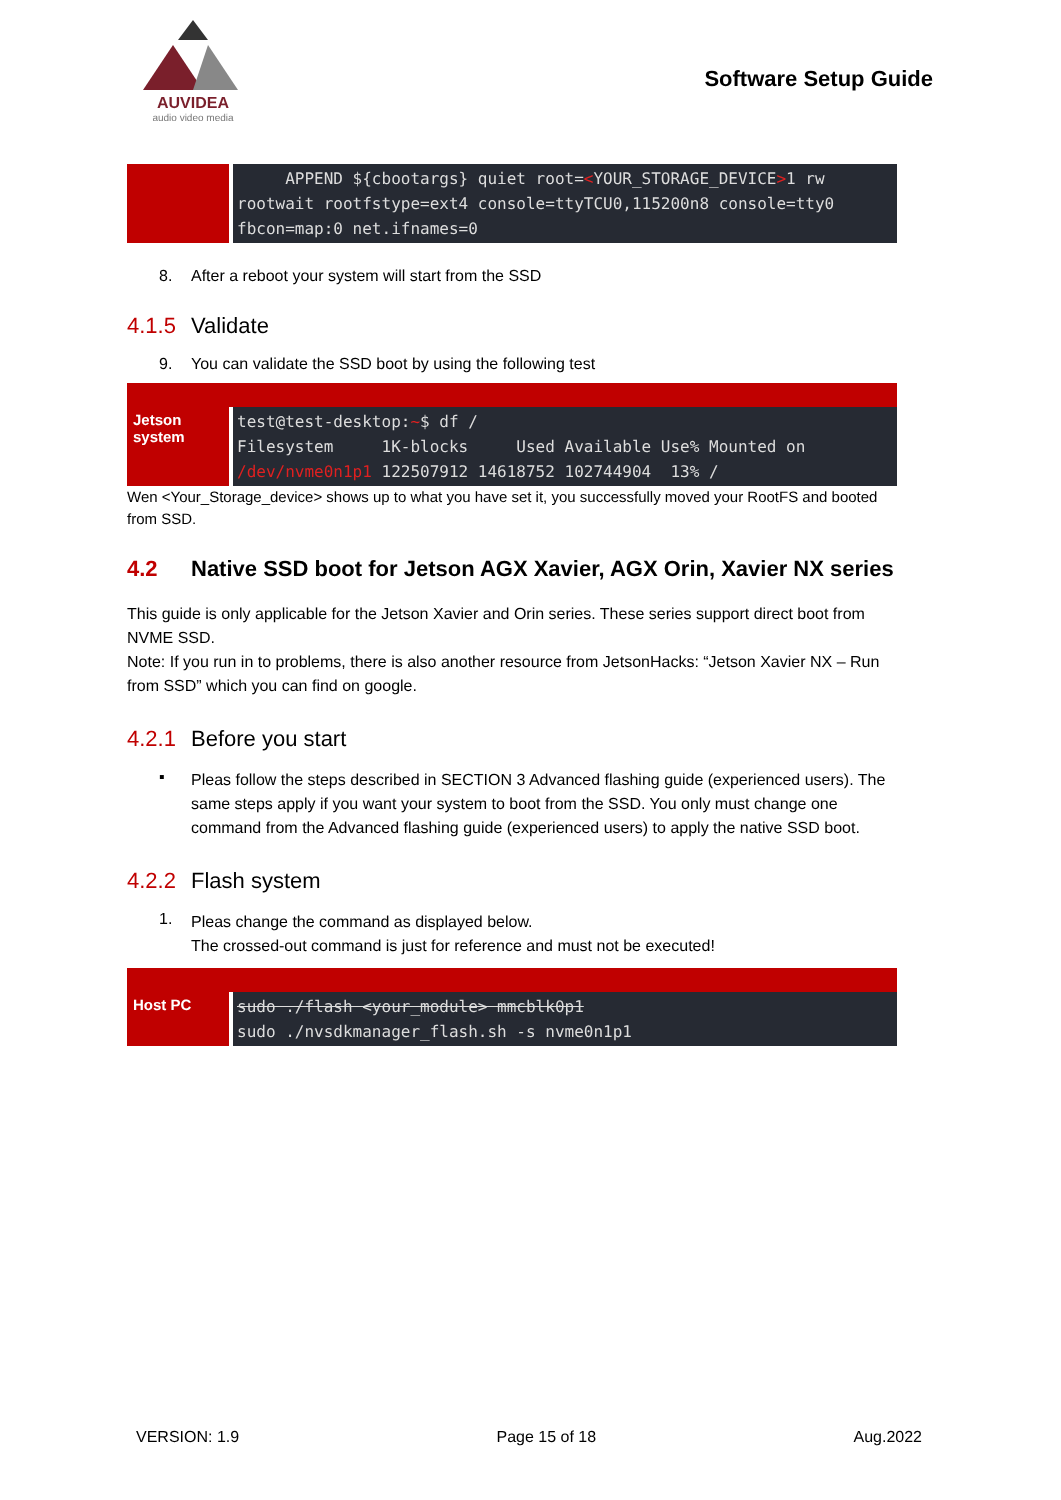AUVIDEA
audio video media
Software Setup Guide
| | APPEND ${cbootargs} quiet root= < YOUR_STORAGE_DEVICE > 1 rw rootwait rootfstype=ext4 console=ttyTCU0,115200n8 console=tty0 fbcon=map:0 net.ifnames=0 |
8. After a reboot your system will start from the SSD
4.1.5 Validate
9. You can validate the SSD boot by using the following test
| Jetson system | test@test-desktop: ~ $ df / Filesystem 1K-blocks Used Available Use% Mounted on /dev/nvme0n1p1 122507912 14618752 102744904 13% / |
Wen <Your_Storage_device> shows up to what you have set it, you successfully moved your RootFS and booted from SSD.
4.2 Native SSD boot for Jetson AGX Xavier, AGX Orin, Xavier NX series
This guide is only applicable for the Jetson Xavier and Orin series. These series support direct boot from NVME SSD.
Note: If you run in to problems, there is also another resource from JetsonHacks: “Jetson Xavier NX – Run from SSD” which you can find on google.
4.2.1 Before you start
▪
Pleas follow the steps described in SECTION 3 Advanced flashing guide (experienced users). The same steps apply if you want your system to boot from the SSD. You only must change one command from the Advanced flashing guide (experienced users) to apply the native SSD boot.
4.2.2 Flash system
1.
Pleas change the command as displayed below.
The crossed-out command is just for reference and must not be executed!
| Host PC | sudo ./flash <your_module> mmcblk0p1 sudo ./nvsdkmanager_flash.sh -s nvme0n1p1 |
VERSION: 1.9 Page 15 of 18 Aug.2022